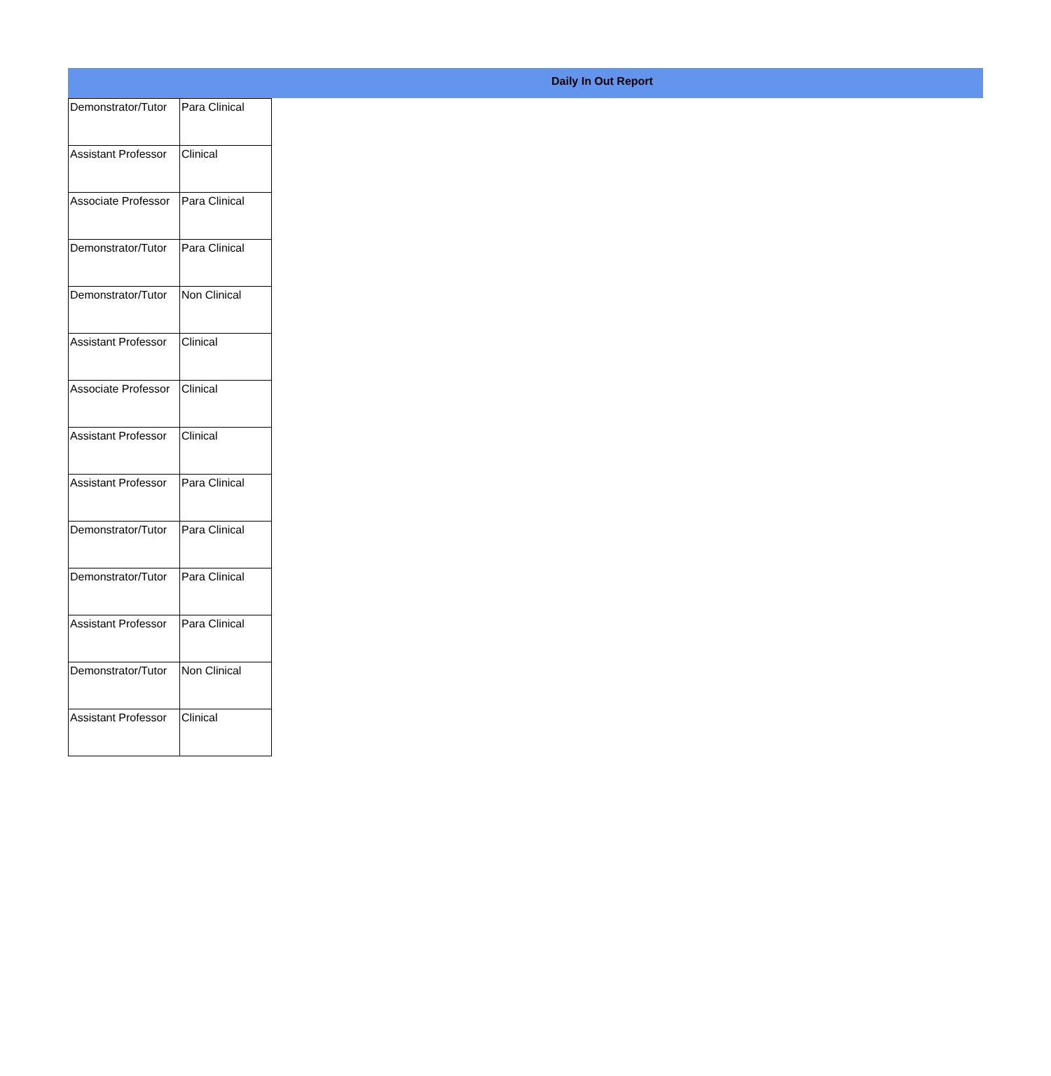Daily In Out Report
| Demonstrator/Tutor | Para Clinical |
| Assistant Professor | Clinical |
| Associate Professor | Para Clinical |
| Demonstrator/Tutor | Para Clinical |
| Demonstrator/Tutor | Non Clinical |
| Assistant Professor | Clinical |
| Associate Professor | Clinical |
| Assistant Professor | Clinical |
| Assistant Professor | Para Clinical |
| Demonstrator/Tutor | Para Clinical |
| Demonstrator/Tutor | Para Clinical |
| Assistant Professor | Para Clinical |
| Demonstrator/Tutor | Non Clinical |
| Assistant Professor | Clinical |